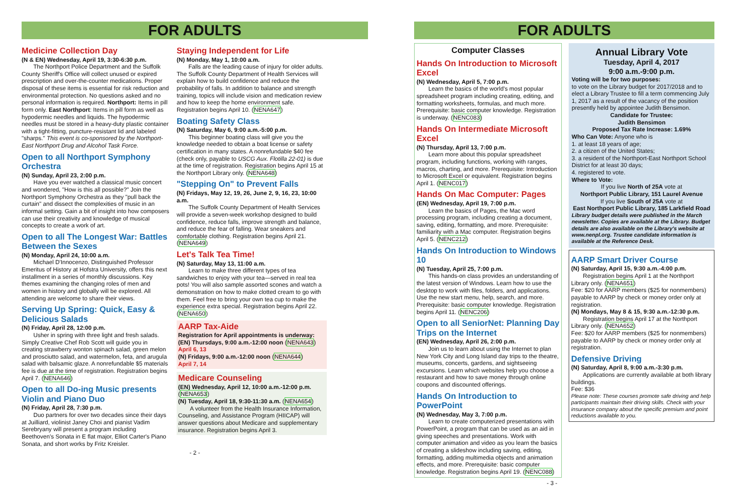FOR ADULTS
Medicine Collection Day
(N & EN) Wednesday, April 19, 3:30-6:30 p.m.
The Northport Police Department and the Suffolk County Sheriff's Office will collect unused or expired prescription and over-the-counter medications. Proper disposal of these items is essential for risk reduction and environmental protection. No questions asked and no personal information is required. Northport: Items in pill form only. East Northport: Items in pill form as well as hypodermic needles and liquids. The hypodermic needles must be stored in a heavy-duty plastic container with a tight-fitting, puncture-resistant lid and labeled "sharps." This event is co-sponsored by the Northport-East Northport Drug and Alcohol Task Force.
Open to all Northport Symphony Orchestra
(N) Sunday, April 23, 2:00 p.m.
Have you ever watched a classical music concert and wondered, "How is this all possible?" Join the Northport Symphony Orchestra as they "pull back the curtain" and dissect the complexities of music in an informal setting. Gain a bit of insight into how composers can use their creativity and knowledge of musical concepts to create a work of art.
Open to all The Longest War: Battles Between the Sexes
(N) Monday, April 24, 10:00 a.m.
Michael D'Innocenzo, Distinguished Professor Emeritus of History at Hofstra University, offers this next installment in a series of monthly discussions. Key themes examining the changing roles of men and women in history and globally will be explored. All attending are welcome to share their views.
Serving Up Spring: Quick, Easy & Delicious Salads
(N) Friday, April 28, 12:00 p.m.
Usher in spring with three light and fresh salads. Simply Creative Chef Rob Scott will guide you in creating strawberry wonton spinach salad, green melon and prosciutto salad, and watermelon, feta, and arugula salad with balsamic glaze. A nonrefundable $5 materials fee is due at the time of registration. Registration begins April 7. (NENA646)
Open to all Do-ing Music presents Violin and Piano Duo
(N) Friday, April 28, 7:30 p.m.
Duo partners for over two decades since their days at Juilliard, violinist Janey Choi and pianist Vadim Serebryany will present a program including Beethoven's Sonata in E flat major, Elliot Carter's Piano Sonata, and short works by Fritz Kreisler.
Staying Independent for Life
(N) Monday, May 1, 10:00 a.m.
Falls are the leading cause of injury for older adults. The Suffolk County Department of Health Services will explain how to build confidence and reduce the probability of falls. In addition to balance and strength training, topics will include vision and medication review and how to keep the home environment safe. Registration begins April 10. (NENA647)
Boating Safety Class
(N) Saturday, May 6, 9:00 a.m.-5:00 p.m.
This beginner boating class will give you the knowledge needed to obtain a boat license or safety certification in many states. A nonrefundable $40 fee (check only, payable to USCG Aux. Flotilla 22-01) is due at the time of registration. Registration begins April 15 at the Northport Library only. (NENA648)
"Stepping On" to Prevent Falls
(N) Fridays, May 12, 19, 26, June 2, 9, 16, 23, 10:00 a.m.
The Suffolk County Department of Health Services will provide a seven-week workshop designed to build confidence, reduce falls, improve strength and balance, and reduce the fear of falling. Wear sneakers and comfortable clothing. Registration begins April 21. (NENA649)
Let's Talk Tea Time!
(N) Saturday, May 13, 11:00 a.m.
Learn to make three different types of tea sandwiches to enjoy with your tea—served in real tea pots! You will also sample assorted scones and watch a demonstration on how to make clotted cream to go with them. Feel free to bring your own tea cup to make the experience extra special. Registration begins April 22. (NENA650)
AARP Tax-Aide
Registration for April appointments is underway:
(EN) Thursdays, 9:00 a.m.-12:00 noon (NENA643)
April 6, 13
(N) Fridays, 9:00 a.m.-12:00 noon (NENA644)
April 7, 14
Medicare Counseling
(EN) Wednesday, April 12, 10:00 a.m.-12:00 p.m. (NENA653)
(N) Tuesday, April 18, 9:30-11:30 a.m. (NENA654)
A volunteer from the Health Insurance Information, Counseling, and Assistance Program (HIICAP) will answer questions about Medicare and supplementary insurance. Registration begins April 3.
- 2 -
FOR ADULTS
Computer Classes
Hands On Introduction to Microsoft Excel
(N) Wednesday, April 5, 7:00 p.m.
Learn the basics of the world's most popular spreadsheet program including creating, editing, and formatting worksheets, formulas, and much more. Prerequisite: basic computer knowledge. Registration is underway. (NENC083)
Hands On Intermediate Microsoft Excel
(N) Thursday, April 13, 7:00 p.m.
Learn more about this popular spreadsheet program, including functions, working with ranges, macros, charting, and more. Prerequisite: Introduction to Microsoft Excel or equivalent. Registration begins April 1. (NENC017)
Hands On Mac Computer: Pages
(EN) Wednesday, April 19, 7:00 p.m.
Learn the basics of Pages, the Mac word processing program, including creating a document, saving, editing, formatting, and more. Prerequisite: familiarity with a Mac computer. Registration begins April 5. (NENC212)
Hands On Introduction to Windows 10
(N) Tuesday, April 25, 7:00 p.m.
This hands-on class provides an understanding of the latest version of Windows. Learn how to use the desktop to work with files, folders, and applications. Use the new start menu, help, search, and more. Prerequisite: basic computer knowledge. Registration begins April 11. (NENC206)
Open to all SeniorNet: Planning Day Trips on the Internet
(EN) Wednesday, April 26, 2:00 p.m.
Join us to learn about using the Internet to plan New York City and Long Island day trips to the theatre, museums, concerts, gardens, and sightseeing excursions. Learn which websites help you choose a restaurant and how to save money through online coupons and discounted offerings.
Hands On Introduction to PowerPoint
(N) Wednesday, May 3, 7:00 p.m.
Learn to create computerized presentations with PowerPoint, a program that can be used as an aid in giving speeches and presentations. Work with computer animation and video as you learn the basics of creating a slideshow including saving, editing, formatting, adding multimedia objects and animation effects, and more. Prerequisite: basic computer knowledge. Registration begins April 19. (NENC088)
Annual Library Vote
Tuesday, April 4, 2017
9:00 a.m.-9:00 p.m.
Voting will be for two purposes:
to vote on the Library budget for 2017/2018 and to elect a Library Trustee to fill a term commencing July 1, 2017 as a result of the vacancy of the position presently held by appointee Judith Bensimon.
Candidate for Trustee:
Judith Bensimon
Proposed Tax Rate Increase: 1.69%
Who Can Vote: Anyone who is
1. at least 18 years of age;
2. a citizen of the United States;
3. a resident of the Northport-East Northport School District for at least 30 days;
4. registered to vote.
Where to Vote:
If you live North of 25A vote at
Northport Public Library, 151 Laurel Avenue
If you live South of 25A vote at
East Northport Public Library, 185 Larkfield Road
Library budget details were published in the March newsletter. Copies are available at the Library. Budget details are also available on the Library's website at www.nenpl.org. Trustee candidate information is available at the Reference Desk.
AARP Smart Driver Course
(N) Saturday, April 15, 9:30 a.m.-4:00 p.m.
Registration begins April 1 at the Northport Library only. (NENA651)
Fee: $20 for AARP members ($25 for nonmembers) payable to AARP by check or money order only at registration.
(N) Mondays, May 8 & 15, 9:30 a.m.-12:30 p.m.
Registration begins April 17 at the Northport Library only. (NENA652)
Fee: $20 for AARP members ($25 for nonmembers) payable to AARP by check or money order only at registration.
Defensive Driving
(N) Saturday, April 8, 9:00 a.m.-3:30 p.m.
Applications are currently available at both library buildings.
Fee: $36
Please note: These courses promote safe driving and help participants maintain their driving skills. Check with your insurance company about the specific premium and point reductions available to you.
- 3 -